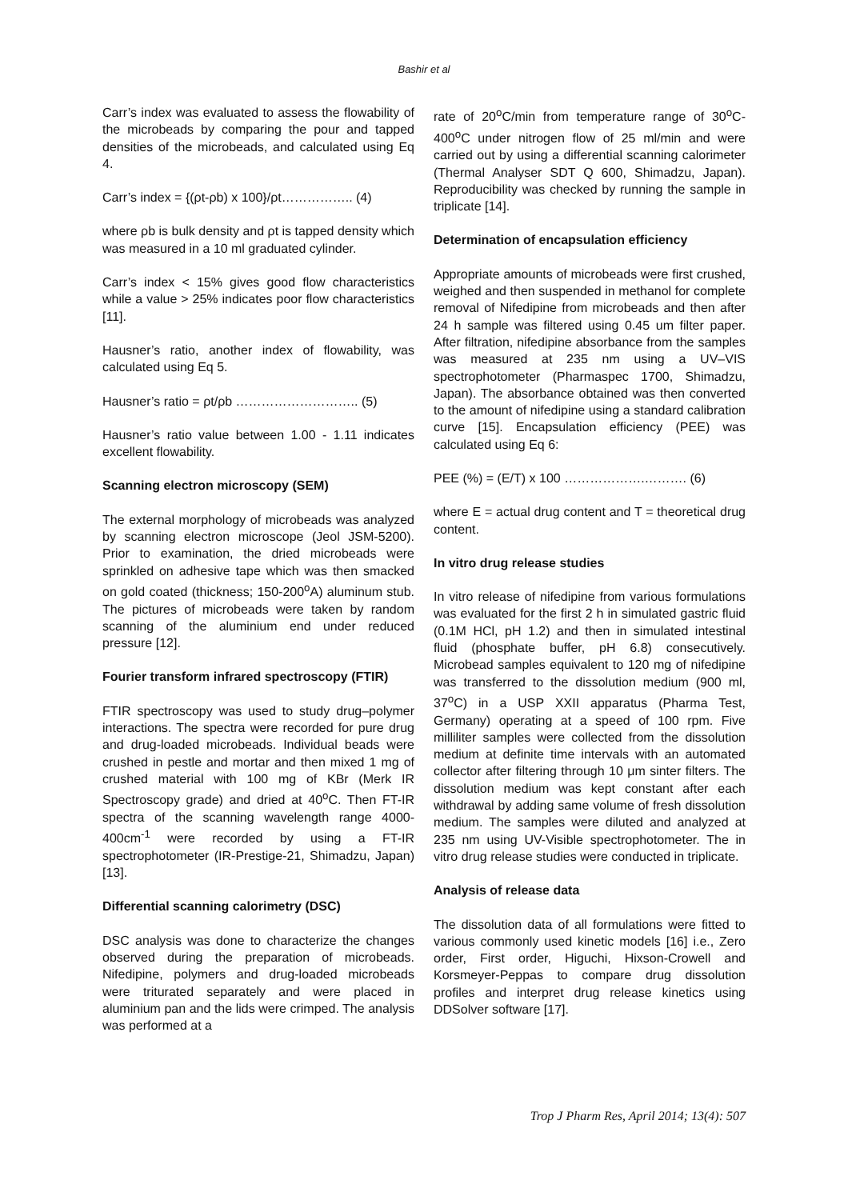Bashir et al
Carr’s index was evaluated to assess the flowability of the microbeads by comparing the pour and tapped densities of the microbeads, and calculated using Eq 4.
Carr’s index = {(ρt-ρb) x 100}/ρt…………….. (4)
where ρb is bulk density and ρt is tapped density which was measured in a 10 ml graduated cylinder.
Carr’s index < 15% gives good flow characteristics while a value > 25% indicates poor flow characteristics [11].
Hausner’s ratio, another index of flowability, was calculated using Eq 5.
Hausner’s ratio = ρt/ρb ……………………….. (5)
Hausner’s ratio value between 1.00 - 1.11 indicates excellent flowability.
Scanning electron microscopy (SEM)
The external morphology of microbeads was analyzed by scanning electron microscope (Jeol JSM-5200). Prior to examination, the dried microbeads were sprinkled on adhesive tape which was then smacked on gold coated (thickness; 150-200<sup>o</sup>A) aluminum stub. The pictures of microbeads were taken by random scanning of the aluminium end under reduced pressure [12].
Fourier transform infrared spectroscopy (FTIR)
FTIR spectroscopy was used to study drug–polymer interactions. The spectra were recorded for pure drug and drug-loaded microbeads. Individual beads were crushed in pestle and mortar and then mixed 1 mg of crushed material with 100 mg of KBr (Merk IR Spectroscopy grade) and dried at 40<sup>o</sup>C. Then FT-IR spectra of the scanning wavelength range 4000-400cm<sup>-1</sup> were recorded by using a FT-IR spectrophotometer (IR-Prestige-21, Shimadzu, Japan) [13].
Differential scanning calorimetry (DSC)
DSC analysis was done to characterize the changes observed during the preparation of microbeads. Nifedipine, polymers and drug-loaded microbeads were triturated separately and were placed in aluminium pan and the lids were crimped. The analysis was performed at a
rate of 20<sup>o</sup>C/min from temperature range of 30<sup>o</sup>C-400<sup>o</sup>C under nitrogen flow of 25 ml/min and were carried out by using a differential scanning calorimeter (Thermal Analyser SDT Q 600, Shimadzu, Japan). Reproducibility was checked by running the sample in triplicate [14].
Determination of encapsulation efficiency
Appropriate amounts of microbeads were first crushed, weighed and then suspended in methanol for complete removal of Nifedipine from microbeads and then after 24 h sample was filtered using 0.45 um filter paper. After filtration, nifedipine absorbance from the samples was measured at 235 nm using a UV–VIS spectrophotometer (Pharmaspec 1700, Shimadzu, Japan). The absorbance obtained was then converted to the amount of nifedipine using a standard calibration curve [15]. Encapsulation efficiency (PEE) was calculated using Eq 6:
PEE (%) = (E/T) x 100 ……………….………. (6)
where E = actual drug content and T = theoretical drug content.
In vitro drug release studies
In vitro release of nifedipine from various formulations was evaluated for the first 2 h in simulated gastric fluid (0.1M HCl, pH 1.2) and then in simulated intestinal fluid (phosphate buffer, pH 6.8) consecutively. Microbead samples equivalent to 120 mg of nifedipine was transferred to the dissolution medium (900 ml, 37<sup>o</sup>C) in a USP XXII apparatus (Pharma Test, Germany) operating at a speed of 100 rpm. Five milliliter samples were collected from the dissolution medium at definite time intervals with an automated collector after filtering through 10 μm sinter filters. The dissolution medium was kept constant after each withdrawal by adding same volume of fresh dissolution medium. The samples were diluted and analyzed at 235 nm using UV-Visible spectrophotometer. The in vitro drug release studies were conducted in triplicate.
Analysis of release data
The dissolution data of all formulations were fitted to various commonly used kinetic models [16] i.e., Zero order, First order, Higuchi, Hixson-Crowell and Korsmeyer-Peppas to compare drug dissolution profiles and interpret drug release kinetics using DDSolver software [17].
Trop J Pharm Res, April 2014; 13(4): 507